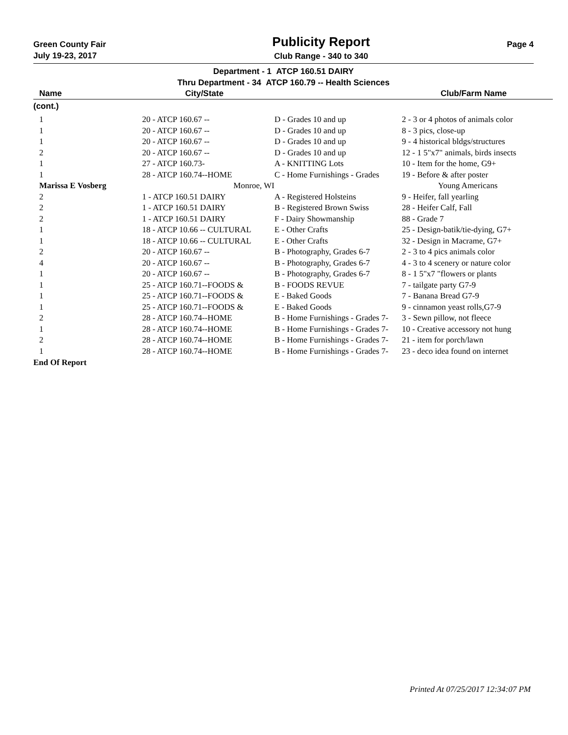Green County Fair
July 19-23, 2017
Publicity Report
Club Range - 340 to 340
Page 4
Department - 1 ATCP 160.51 DAIRY
Thru Department - 34 ATCP 160.79 -- Health Sciences
| Name | City/State | | Club/Farm Name |
| --- | --- | --- | --- |
(cont.)
| 1 | 20 - ATCP 160.67 -- | D - Grades 10 and up | 2 - 3 or 4 photos of animals color |
| 1 | 20 - ATCP 160.67 -- | D - Grades 10 and up | 8 - 3 pics, close-up |
| 1 | 20 - ATCP 160.67 -- | D - Grades 10 and up | 9 - 4 historical bldgs/structures |
| 2 | 20 - ATCP 160.67 -- | D - Grades 10 and up | 12 - 1 5"x7" animals, birds insects |
| 1 | 27 - ATCP 160.73- | A - KNITTING Lots | 10 - Item for the home, G9+ |
| 1 | 28 - ATCP 160.74--HOME | C - Home Furnishings - Grades | 19 - Before & after poster |
| Marissa E Vosberg | Monroe, WI | | Young Americans |
| 2 | 1 - ATCP 160.51 DAIRY | A - Registered Holsteins | 9 - Heifer, fall yearling |
| 2 | 1 - ATCP 160.51 DAIRY | B - Registered Brown Swiss | 28 - Heifer Calf, Fall |
| 2 | 1 - ATCP 160.51 DAIRY | F - Dairy Showmanship | 88 - Grade 7 |
| 1 | 18 - ATCP 10.66 -- CULTURAL | E - Other Crafts | 25 - Design-batik/tie-dying, G7+ |
| 1 | 18 - ATCP 10.66 -- CULTURAL | E - Other Crafts | 32 - Design in Macrame, G7+ |
| 2 | 20 - ATCP 160.67 -- | B - Photography, Grades 6-7 | 2 - 3 to 4 pics animals color |
| 4 | 20 - ATCP 160.67 -- | B - Photography, Grades 6-7 | 4 - 3 to 4 scenery or nature color |
| 1 | 20 - ATCP 160.67 -- | B - Photography, Grades 6-7 | 8 - 1 5"x7 "flowers or plants |
| 1 | 25 - ATCP 160.71--FOODS & | B - FOODS REVUE | 7 - tailgate party G7-9 |
| 1 | 25 - ATCP 160.71--FOODS & | E - Baked Goods | 7 - Banana Bread G7-9 |
| 1 | 25 - ATCP 160.71--FOODS & | E - Baked Goods | 9 - cinnamon yeast rolls,G7-9 |
| 2 | 28 - ATCP 160.74--HOME | B - Home Furnishings - Grades 7- | 3 - Sewn pillow, not fleece |
| 1 | 28 - ATCP 160.74--HOME | B - Home Furnishings - Grades 7- | 10 - Creative accessory not hung |
| 2 | 28 - ATCP 160.74--HOME | B - Home Furnishings - Grades 7- | 21 - item for porch/lawn |
| 1 | 28 - ATCP 160.74--HOME | B - Home Furnishings - Grades 7- | 23 - deco idea found on internet |
End Of Report
Printed At 07/25/2017 12:34:07 PM